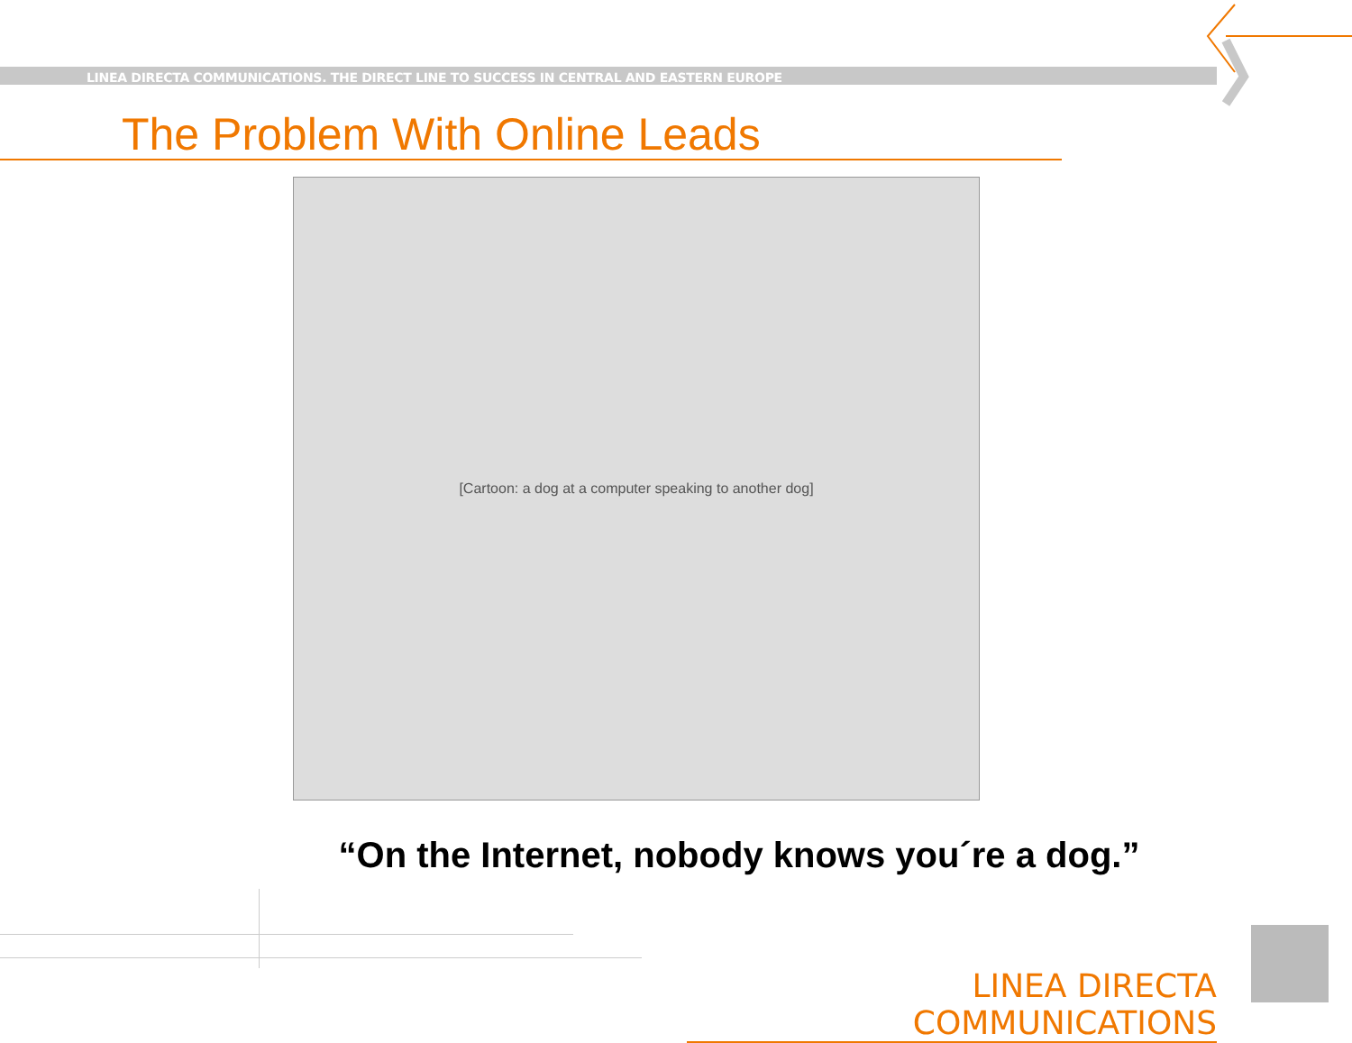LINEA DIRECTA COMMUNICATIONS. THE DIRECT LINE TO SUCCESS IN CENTRAL AND EASTERN EUROPE
The Problem With Online Leads
[Cartoon: a dog at a computer speaking to another dog]
“On the Internet, nobody knows you´re a dog.”
LINEA DIRECTA COMMUNICATIONS